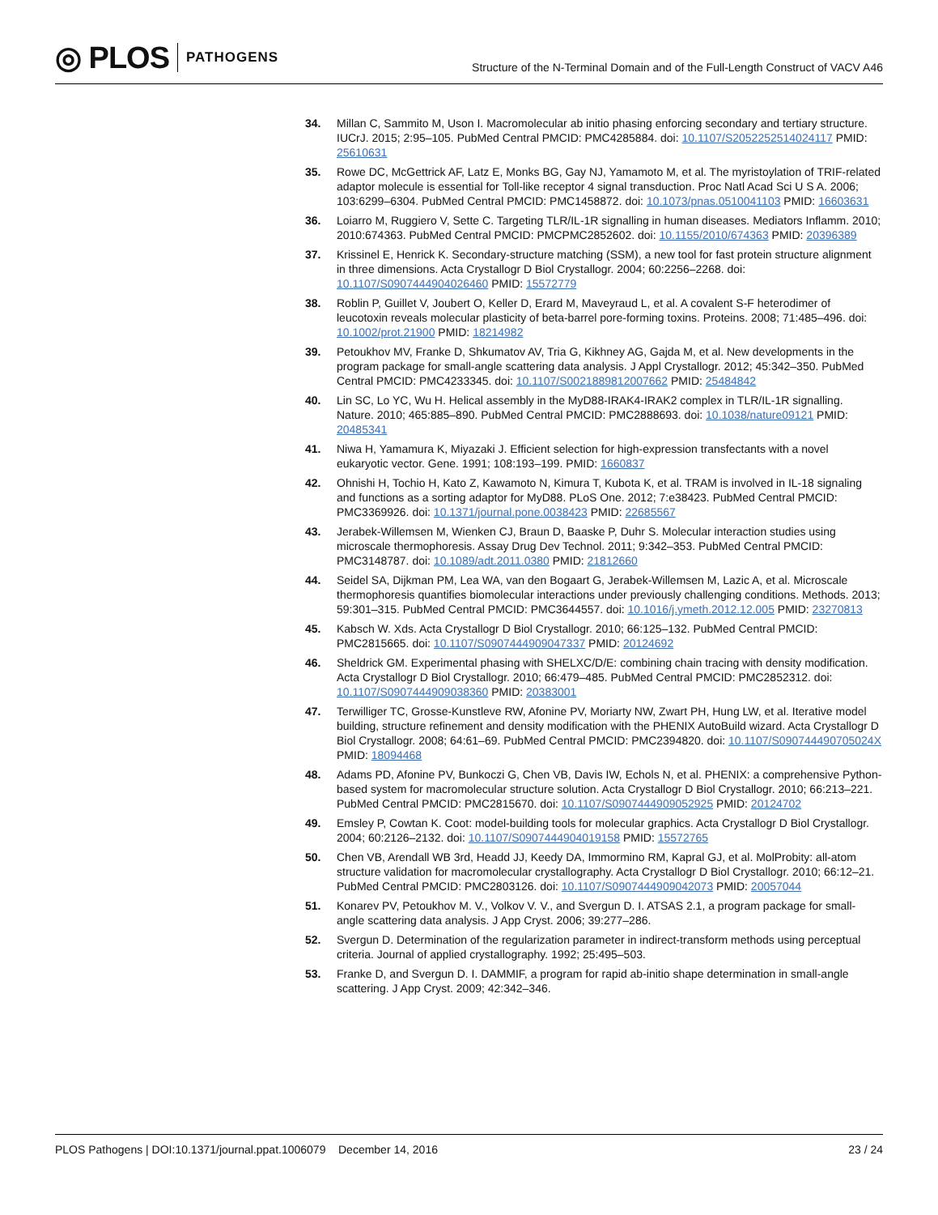◎ PLOS
PATHOGENS
Structure of the N-Terminal Domain and of the Full-Length Construct of VACV A46
34. Millan C, Sammito M, Uson I. Macromolecular ab initio phasing enforcing secondary and tertiary structure. IUCrJ. 2015; 2:95–105. PubMed Central PMCID: PMC4285884. doi: 10.1107/S2052252514024117 PMID: 25610631
35. Rowe DC, McGettrick AF, Latz E, Monks BG, Gay NJ, Yamamoto M, et al. The myristoylation of TRIF-related adaptor molecule is essential for Toll-like receptor 4 signal transduction. Proc Natl Acad Sci U S A. 2006; 103:6299–6304. PubMed Central PMCID: PMC1458872. doi: 10.1073/pnas.0510041103 PMID: 16603631
36. Loiarro M, Ruggiero V, Sette C. Targeting TLR/IL-1R signalling in human diseases. Mediators Inflamm. 2010; 2010:674363. PubMed Central PMCID: PMCPMC2852602. doi: 10.1155/2010/674363 PMID: 20396389
37. Krissinel E, Henrick K. Secondary-structure matching (SSM), a new tool for fast protein structure alignment in three dimensions. Acta Crystallogr D Biol Crystallogr. 2004; 60:2256–2268. doi: 10.1107/S0907444904026460 PMID: 15572779
38. Roblin P, Guillet V, Joubert O, Keller D, Erard M, Maveyraud L, et al. A covalent S-F heterodimer of leucotoxin reveals molecular plasticity of beta-barrel pore-forming toxins. Proteins. 2008; 71:485–496. doi: 10.1002/prot.21900 PMID: 18214982
39. Petoukhov MV, Franke D, Shkumatov AV, Tria G, Kikhney AG, Gajda M, et al. New developments in the program package for small-angle scattering data analysis. J Appl Crystallogr. 2012; 45:342–350. PubMed Central PMCID: PMC4233345. doi: 10.1107/S0021889812007662 PMID: 25484842
40. Lin SC, Lo YC, Wu H. Helical assembly in the MyD88-IRAK4-IRAK2 complex in TLR/IL-1R signalling. Nature. 2010; 465:885–890. PubMed Central PMCID: PMC2888693. doi: 10.1038/nature09121 PMID: 20485341
41. Niwa H, Yamamura K, Miyazaki J. Efficient selection for high-expression transfectants with a novel eukaryotic vector. Gene. 1991; 108:193–199. PMID: 1660837
42. Ohnishi H, Tochio H, Kato Z, Kawamoto N, Kimura T, Kubota K, et al. TRAM is involved in IL-18 signaling and functions as a sorting adaptor for MyD88. PLoS One. 2012; 7:e38423. PubMed Central PMCID: PMC3369926. doi: 10.1371/journal.pone.0038423 PMID: 22685567
43. Jerabek-Willemsen M, Wienken CJ, Braun D, Baaske P, Duhr S. Molecular interaction studies using microscale thermophoresis. Assay Drug Dev Technol. 2011; 9:342–353. PubMed Central PMCID: PMC3148787. doi: 10.1089/adt.2011.0380 PMID: 21812660
44. Seidel SA, Dijkman PM, Lea WA, van den Bogaart G, Jerabek-Willemsen M, Lazic A, et al. Microscale thermophoresis quantifies biomolecular interactions under previously challenging conditions. Methods. 2013; 59:301–315. PubMed Central PMCID: PMC3644557. doi: 10.1016/j.ymeth.2012.12.005 PMID: 23270813
45. Kabsch W. Xds. Acta Crystallogr D Biol Crystallogr. 2010; 66:125–132. PubMed Central PMCID: PMC2815665. doi: 10.1107/S0907444909047337 PMID: 20124692
46. Sheldrick GM. Experimental phasing with SHELXC/D/E: combining chain tracing with density modification. Acta Crystallogr D Biol Crystallogr. 2010; 66:479–485. PubMed Central PMCID: PMC2852312. doi: 10.1107/S0907444909038360 PMID: 20383001
47. Terwilliger TC, Grosse-Kunstleve RW, Afonine PV, Moriarty NW, Zwart PH, Hung LW, et al. Iterative model building, structure refinement and density modification with the PHENIX AutoBuild wizard. Acta Crystallogr D Biol Crystallogr. 2008; 64:61–69. PubMed Central PMCID: PMC2394820. doi: 10.1107/S090744490705024X PMID: 18094468
48. Adams PD, Afonine PV, Bunkoczi G, Chen VB, Davis IW, Echols N, et al. PHENIX: a comprehensive Python-based system for macromolecular structure solution. Acta Crystallogr D Biol Crystallogr. 2010; 66:213–221. PubMed Central PMCID: PMC2815670. doi: 10.1107/S0907444909052925 PMID: 20124702
49. Emsley P, Cowtan K. Coot: model-building tools for molecular graphics. Acta Crystallogr D Biol Crystallogr. 2004; 60:2126–2132. doi: 10.1107/S0907444904019158 PMID: 15572765
50. Chen VB, Arendall WB 3rd, Headd JJ, Keedy DA, Immormino RM, Kapral GJ, et al. MolProbity: all-atom structure validation for macromolecular crystallography. Acta Crystallogr D Biol Crystallogr. 2010; 66:12–21. PubMed Central PMCID: PMC2803126. doi: 10.1107/S0907444909042073 PMID: 20057044
51. Konarev PV, Petoukhov M. V., Volkov V. V., and Svergun D. I. ATSAS 2.1, a program package for small-angle scattering data analysis. J App Cryst. 2006; 39:277–286.
52. Svergun D. Determination of the regularization parameter in indirect-transform methods using perceptual criteria. Journal of applied crystallography. 1992; 25:495–503.
53. Franke D, and Svergun D. I. DAMMIF, a program for rapid ab-initio shape determination in small-angle scattering. J App Cryst. 2009; 42:342–346.
PLOS Pathogens | DOI:10.1371/journal.ppat.1006079 December 14, 2016
23 / 24